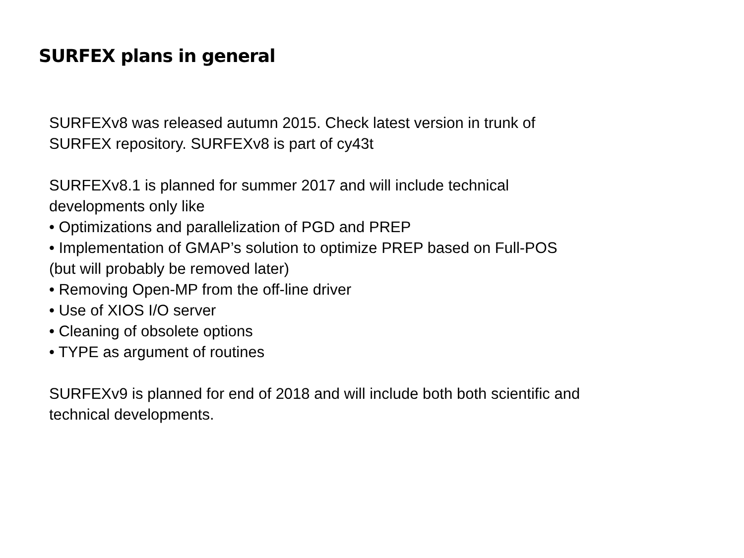SURFEX plans in general
SURFEXv8 was released autumn 2015. Check latest version in trunk of
SURFEX repository. SURFEXv8 is part of cy43t
SURFEXv8.1 is planned for summer 2017 and will include technical
developments only like
• Optimizations and parallelization of PGD and PREP
• Implementation of GMAP’s solution to optimize PREP based on Full-POS
(but will probably be removed later)
• Removing Open-MP from the off-line driver
• Use of XIOS I/O server
• Cleaning of obsolete options
• TYPE as argument of routines
SURFEXv9 is planned for end of 2018 and will include both both scientific and
technical developments.